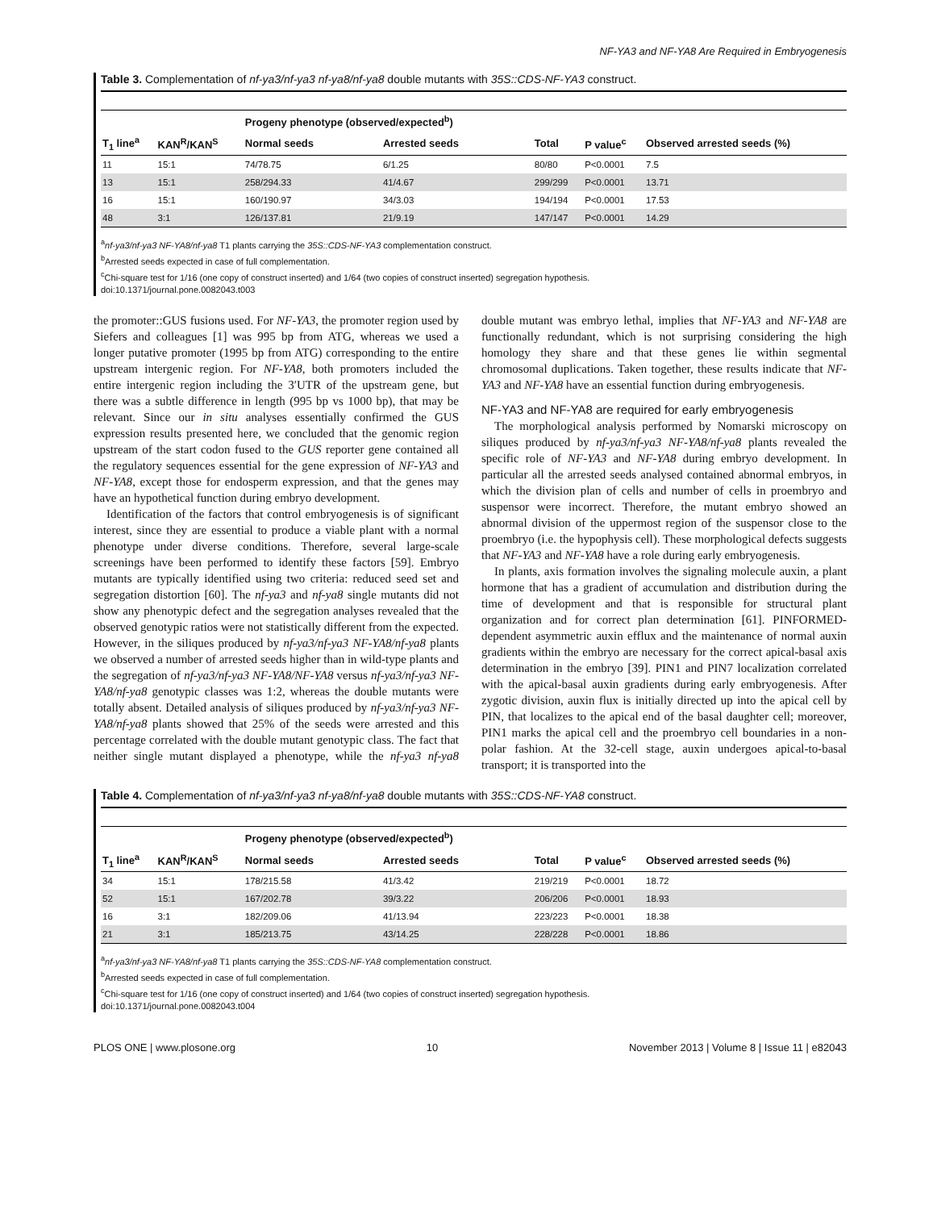NF-YA3 and NF-YA8 Are Required in Embryogenesis
Table 3. Complementation of nf-ya3/nf-ya3 nf-ya8/nf-ya8 double mutants with 35S::CDS-NF-YA3 construct.
| | | Progeny phenotype (observed/expected<sup>b</sup>) | | | | |
| --- | --- | --- | --- | --- | --- | --- |
| T<sub>1</sub> line<sup>a</sup> | KAN<sup>R</sup>/KAN<sup>S</sup> | Normal seeds | Arrested seeds | Total | P value<sup>c</sup> | Observed arrested seeds (%) |
| 11 | 15:1 | 74/78.75 | 6/1.25 | 80/80 | P<0.0001 | 7.5 |
| 13 | 15:1 | 258/294.33 | 41/4.67 | 299/299 | P<0.0001 | 13.71 |
| 16 | 15:1 | 160/190.97 | 34/3.03 | 194/194 | P<0.0001 | 17.53 |
| 48 | 3:1 | 126/137.81 | 21/9.19 | 147/147 | P<0.0001 | 14.29 |
<sup>a</sup> nf-ya3/nf-ya3 NF-YA8/nf-ya8 T1 plants carrying the 35S::CDS-NF-YA3 complementation construct.
<sup>b</sup> Arrested seeds expected in case of full complementation.
<sup>c</sup> Chi-square test for 1/16 (one copy of construct inserted) and 1/64 (two copies of construct inserted) segregation hypothesis.
doi:10.1371/journal.pone.0082043.t003
the promoter::GUS fusions used. For NF-YA3, the promoter region used by Siefers and colleagues [1] was 995 bp from ATG, whereas we used a longer putative promoter (1995 bp from ATG) corresponding to the entire upstream intergenic region. For NF-YA8, both promoters included the entire intergenic region including the 3′UTR of the upstream gene, but there was a subtle difference in length (995 bp vs 1000 bp), that may be relevant. Since our in situ analyses essentially confirmed the GUS expression results presented here, we concluded that the genomic region upstream of the start codon fused to the GUS reporter gene contained all the regulatory sequences essential for the gene expression of NF-YA3 and NF-YA8, except those for endosperm expression, and that the genes may have an hypothetical function during embryo development.
Identification of the factors that control embryogenesis is of significant interest, since they are essential to produce a viable plant with a normal phenotype under diverse conditions. Therefore, several large-scale screenings have been performed to identify these factors [59]. Embryo mutants are typically identified using two criteria: reduced seed set and segregation distortion [60]. The nf-ya3 and nf-ya8 single mutants did not show any phenotypic defect and the segregation analyses revealed that the observed genotypic ratios were not statistically different from the expected. However, in the siliques produced by nf-ya3/nf-ya3 NF-YA8/nf-ya8 plants we observed a number of arrested seeds higher than in wild-type plants and the segregation of nf-ya3/nf-ya3 NF-YA8/NF-YA8 versus nf-ya3/nf-ya3 NF-YA8/nf-ya8 genotypic classes was 1:2, whereas the double mutants were totally absent. Detailed analysis of siliques produced by nf-ya3/nf-ya3 NF-YA8/nf-ya8 plants showed that 25% of the seeds were arrested and this percentage correlated with the double mutant genotypic class. The fact that neither single mutant displayed a phenotype, while the nf-ya3 nf-ya8 double mutant was embryo lethal, implies that NF-YA3 and NF-YA8 are functionally redundant, which is not surprising considering the high homology they share and that these genes lie within segmental chromosomal duplications. Taken together, these results indicate that NF-YA3 and NF-YA8 have an essential function during embryogenesis.
NF-YA3 and NF-YA8 are required for early embryogenesis
The morphological analysis performed by Nomarski microscopy on siliques produced by nf-ya3/nf-ya3 NF-YA8/nf-ya8 plants revealed the specific role of NF-YA3 and NF-YA8 during embryo development. In particular all the arrested seeds analysed contained abnormal embryos, in which the division plan of cells and number of cells in proembryo and suspensor were incorrect. Therefore, the mutant embryo showed an abnormal division of the uppermost region of the suspensor close to the proembryo (i.e. the hypophysis cell). These morphological defects suggests that NF-YA3 and NF-YA8 have a role during early embryogenesis.
In plants, axis formation involves the signaling molecule auxin, a plant hormone that has a gradient of accumulation and distribution during the time of development and that is responsible for structural plant organization and for correct plan determination [61]. PINFORMED-dependent asymmetric auxin efflux and the maintenance of normal auxin gradients within the embryo are necessary for the correct apical-basal axis determination in the embryo [39]. PIN1 and PIN7 localization correlated with the apical-basal auxin gradients during early embryogenesis. After zygotic division, auxin flux is initially directed up into the apical cell by PIN, that localizes to the apical end of the basal daughter cell; moreover, PIN1 marks the apical cell and the proembryo cell boundaries in a non-polar fashion. At the 32-cell stage, auxin undergoes apical-to-basal transport; it is transported into the
Table 4. Complementation of nf-ya3/nf-ya3 nf-ya8/nf-ya8 double mutants with 35S::CDS-NF-YA8 construct.
| | | Progeny phenotype (observed/expected<sup>b</sup>) | | | | |
| --- | --- | --- | --- | --- | --- | --- |
| T<sub>1</sub> line<sup>a</sup> | KAN<sup>R</sup>/KAN<sup>S</sup> | Normal seeds | Arrested seeds | Total | P value<sup>c</sup> | Observed arrested seeds (%) |
| 34 | 15:1 | 178/215.58 | 41/3.42 | 219/219 | P<0.0001 | 18.72 |
| 52 | 15:1 | 167/202.78 | 39/3.22 | 206/206 | P<0.0001 | 18.93 |
| 16 | 3:1 | 182/209.06 | 41/13.94 | 223/223 | P<0.0001 | 18.38 |
| 21 | 3:1 | 185/213.75 | 43/14.25 | 228/228 | P<0.0001 | 18.86 |
<sup>a</sup> nf-ya3/nf-ya3 NF-YA8/nf-ya8 T1 plants carrying the 35S::CDS-NF-YA8 complementation construct.
<sup>b</sup> Arrested seeds expected in case of full complementation.
<sup>c</sup> Chi-square test for 1/16 (one copy of construct inserted) and 1/64 (two copies of construct inserted) segregation hypothesis.
doi:10.1371/journal.pone.0082043.t004
PLOS ONE | www.plosone.org 10 November 2013 | Volume 8 | Issue 11 | e82043